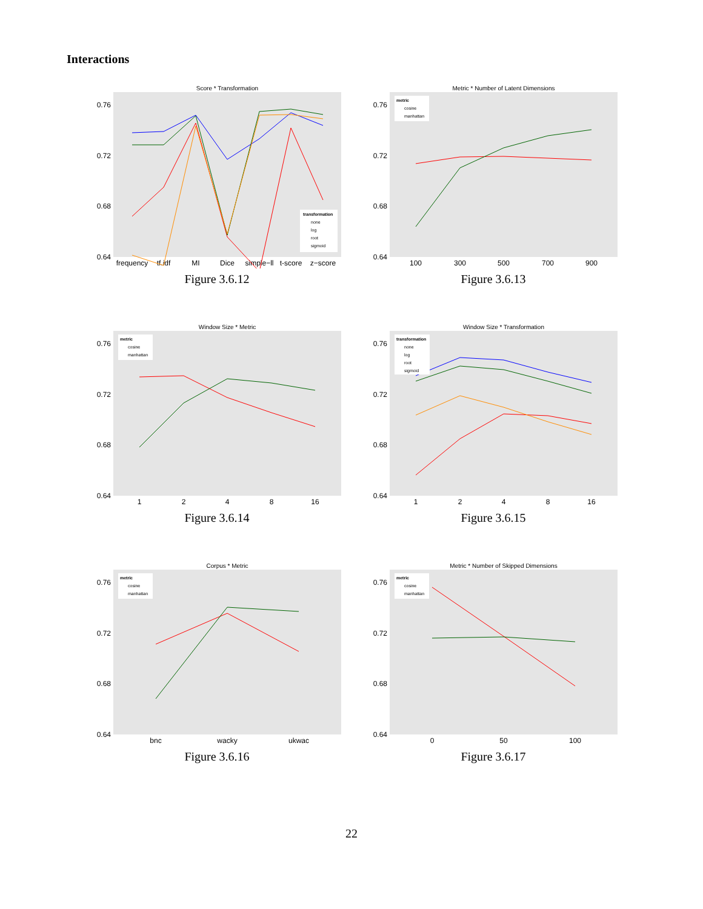Interactions
Score * Transformation
0.76
0.72
0.68
0.64
frequency
tf.idf
MI
Dice
simple−ll
t-score
z−score
transformation
none
log
root
sigmoid
Figure 3.6.12
Metric * Number of Latent Dimensions
0.76
0.72
0.68
0.64
100
300
500
700
900
metric
cosine
manhattan
Figure 3.6.13
Window Size * Metric
0.76
0.72
0.68
0.64
1
2
4
8
16
metric
cosine
manhattan
Figure 3.6.14
Window Size * Transformation
0.76
0.72
0.68
0.64
1
2
4
8
16
transformation
none
log
root
sigmoid
Figure 3.6.15
Corpus * Metric
0.76
0.72
0.68
0.64
bnc
wacky
ukwac
metric
cosine
manhattan
Figure 3.6.16
Metric * Number of Skipped Dimensions
0.76
0.72
0.68
0.64
0
50
100
metric
cosine
manhattan
Figure 3.6.17
22